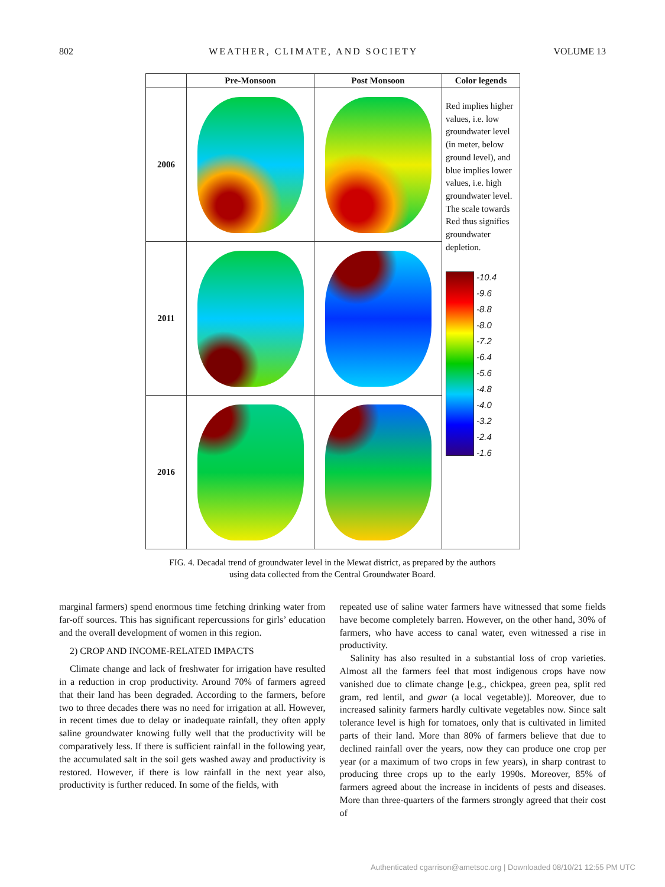802 WEATHER, CLIMATE, AND SOCIETY VOLUME 13
| | Pre-Monsoon | Post Monsoon | Color legends |
| --- | --- | --- | --- |
| 2006 | | | Red implies higher values, i.e. low groundwater level (in meter, below ground level), and blue implies lower values, i.e. high groundwater level. The scale towards Red thus signifies groundwater depletion. -10.4 -9.6 -8.8 -8.0 -7.2 -6.4 -5.6 -4.8 -4.0 -3.2 -2.4 -1.6 |
| 2011 | | | |
| 2016 | | | |
FIG. 4. Decadal trend of groundwater level in the Mewat district, as prepared by the authors
using data collected from the Central Groundwater Board.
marginal farmers) spend enormous time fetching drinking water from far-off sources. This has significant repercussions for girls’ education and the overall development of women in this region.
2) CROP AND INCOME-RELATED IMPACTS
Climate change and lack of freshwater for irrigation have resulted in a reduction in crop productivity. Around 70% of farmers agreed that their land has been degraded. According to the farmers, before two to three decades there was no need for irrigation at all. However, in recent times due to delay or inadequate rainfall, they often apply saline groundwater knowing fully well that the productivity will be comparatively less. If there is sufficient rainfall in the following year, the accumulated salt in the soil gets washed away and productivity is restored. However, if there is low rainfall in the next year also, productivity is further reduced. In some of the fields, with
repeated use of saline water farmers have witnessed that some fields have become completely barren. However, on the other hand, 30% of farmers, who have access to canal water, even witnessed a rise in productivity.
Salinity has also resulted in a substantial loss of crop varieties. Almost all the farmers feel that most indigenous crops have now vanished due to climate change [e.g., chickpea, green pea, split red gram, red lentil, and gwar (a local vegetable)]. Moreover, due to increased salinity farmers hardly cultivate vegetables now. Since salt tolerance level is high for tomatoes, only that is cultivated in limited parts of their land. More than 80% of farmers believe that due to declined rainfall over the years, now they can produce one crop per year (or a maximum of two crops in few years), in sharp contrast to producing three crops up to the early 1990s. Moreover, 85% of farmers agreed about the increase in incidents of pests and diseases. More than three-quarters of the farmers strongly agreed that their cost of
Authenticated cgarrison@ametsoc.org | Downloaded 08/10/21 12:55 PM UTC